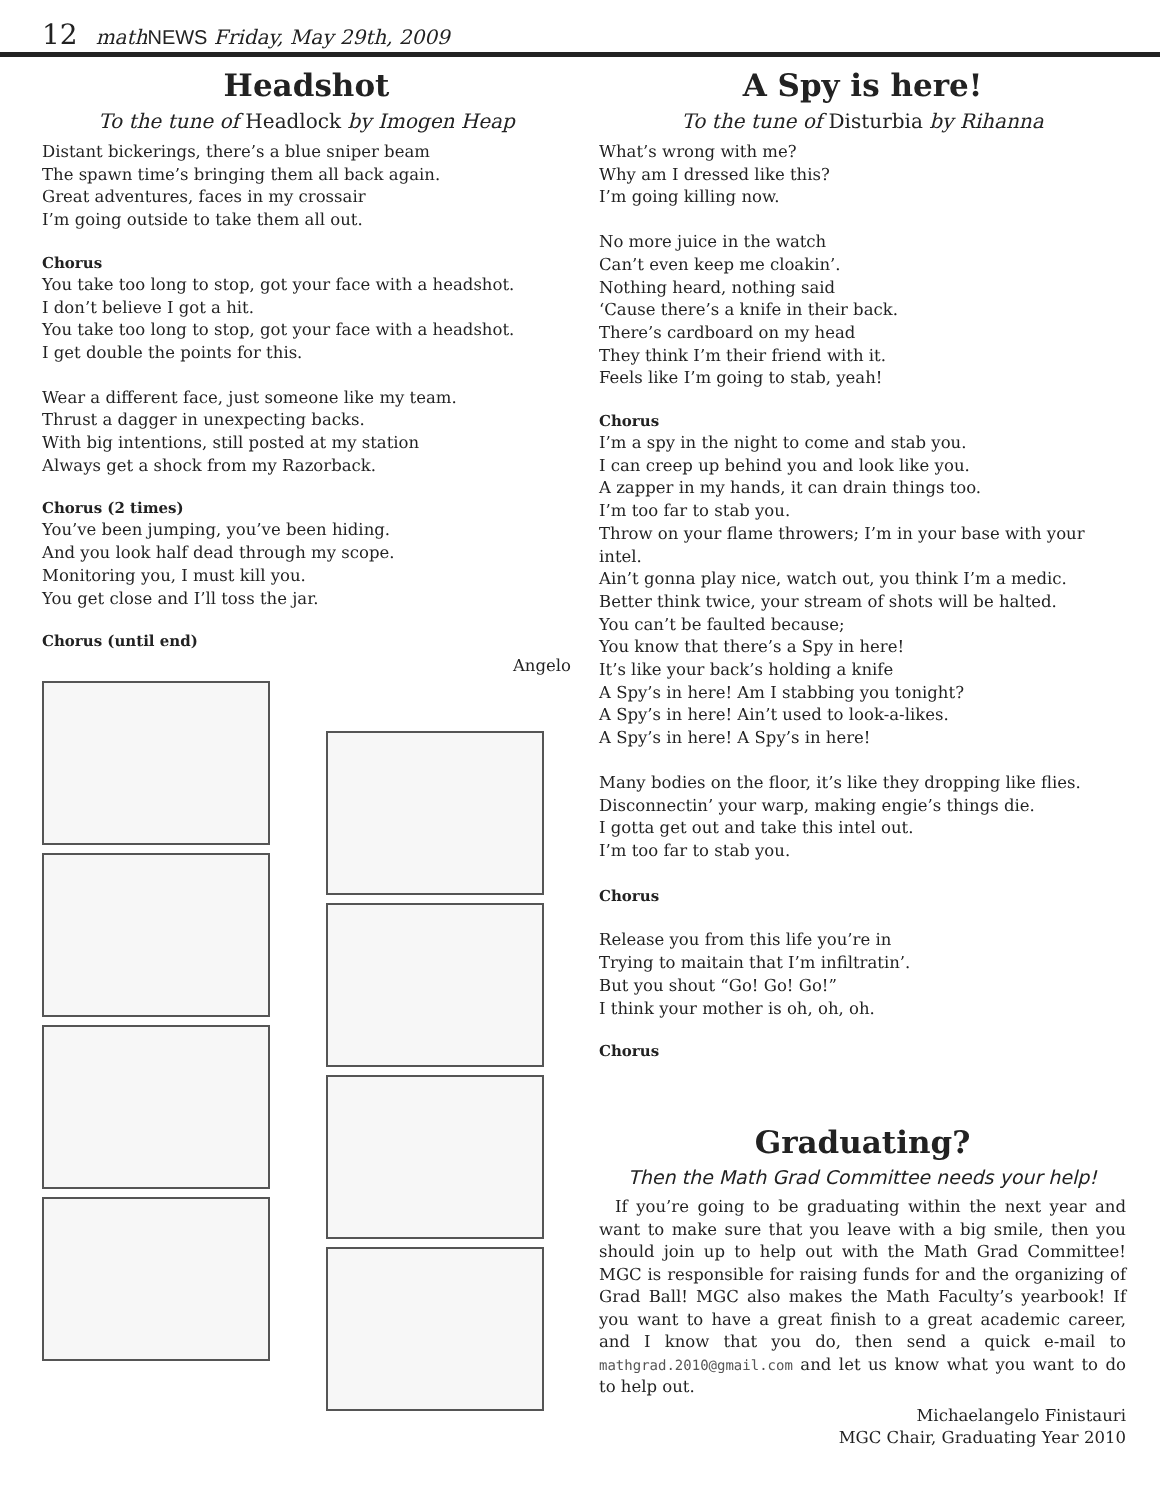12 math NEWS Friday, May 29th, 2009
Headshot
To the tune of Headlock by Imogen Heap
Distant bickerings, there’s a blue sniper beam
The spawn time’s bringing them all back again.
Great adventures, faces in my crossair
I’m going outside to take them all out.
Chorus
You take too long to stop, got your face with a headshot.
I don’t believe I got a hit.
You take too long to stop, got your face with a headshot.
I get double the points for this.
Wear a different face, just someone like my team.
Thrust a dagger in unexpecting backs.
With big intentions, still posted at my station
Always get a shock from my Razorback.
Chorus (2 times)
You’ve been jumping, you’ve been hiding.
And you look half dead through my scope.
Monitoring you, I must kill you.
You get close and I’ll toss the jar.
Chorus (until end)
Angelo
A Spy is here!
To the tune of Disturbia by Rihanna
What’s wrong with me?
Why am I dressed like this?
I’m going killing now.
No more juice in the watch
Can’t even keep me cloakin’.
Nothing heard, nothing said
‘Cause there’s a knife in their back.
There’s cardboard on my head
They think I’m their friend with it.
Feels like I’m going to stab, yeah!
Chorus
I’m a spy in the night to come and stab you.
I can creep up behind you and look like you.
A zapper in my hands, it can drain things too.
I’m too far to stab you.
Throw on your flame throwers; I’m in your base with your intel.
Ain’t gonna play nice, watch out, you think I’m a medic.
Better think twice, your stream of shots will be halted.
You can’t be faulted because;
You know that there’s a Spy in here!
It’s like your back’s holding a knife
A Spy’s in here! Am I stabbing you tonight?
A Spy’s in here! Ain’t used to look-a-likes.
A Spy’s in here! A Spy’s in here!
Many bodies on the floor, it’s like they dropping like flies.
Disconnectin’ your warp, making engie’s things die.
I gotta get out and take this intel out.
I’m too far to stab you.
Chorus
Release you from this life you’re in
Trying to maitain that I’m infiltratin’.
But you shout “Go! Go! Go!”
I think your mother is oh, oh, oh.
Chorus
Graduating?
Then the Math Grad Committee needs your help!
If you’re going to be graduating within the next year and want to make sure that you leave with a big smile, then you should join up to help out with the Math Grad Committee! MGC is responsible for raising funds for and the organizing of Grad Ball! MGC also makes the Math Faculty’s yearbook! If you want to have a great finish to a great academic career, and I know that you do, then send a quick e-mail to mathgrad.2010@gmail.com and let us know what you want to do to help out.
Michaelangelo Finistauri
MGC Chair, Graduating Year 2010